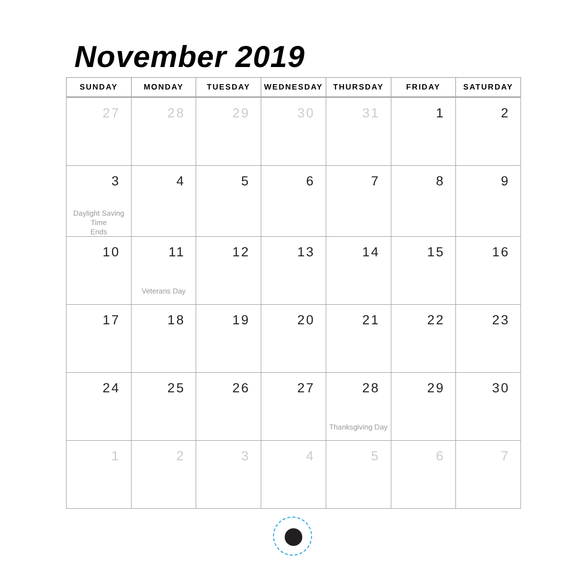November 2019
| SUNDAY | MONDAY | TUESDAY | WEDNESDAY | THURSDAY | FRIDAY | SATURDAY |
| --- | --- | --- | --- | --- | --- | --- |
| 27 | 28 | 29 | 30 | 31 | 1 | 2 |
| 3 Daylight Saving Time Ends | 4 | 5 | 6 | 7 | 8 | 9 |
| 10 | 11 Veterans Day | 12 | 13 | 14 | 15 | 16 |
| 17 | 18 | 19 | 20 | 21 | 22 | 23 |
| 24 | 25 | 26 | 27 | 28 Thanksgiving Day | 29 | 30 |
| 1 | 2 | 3 | 4 | 5 | 6 | 7 |